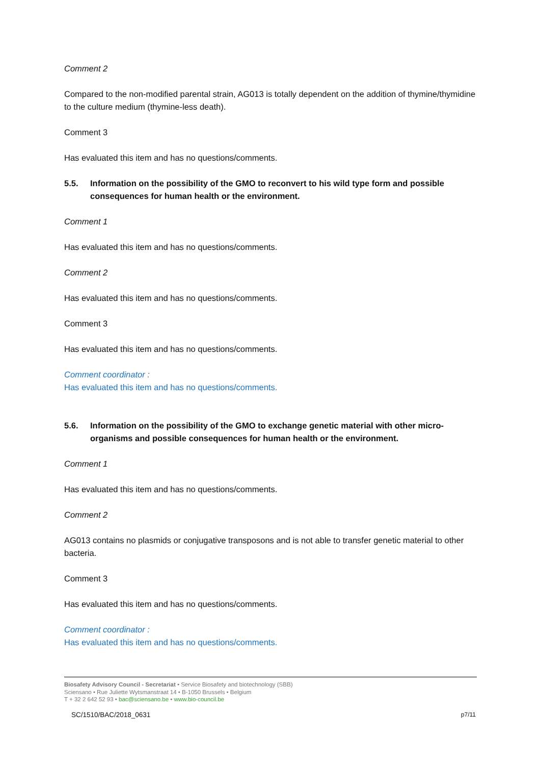Comment 2
Compared to the non-modified parental strain, AG013 is totally dependent on the addition of thymine/thymidine to the culture medium (thymine-less death).
Comment 3
Has evaluated this item and has no questions/comments.
5.5. Information on the possibility of the GMO to reconvert to his wild type form and possible consequences for human health or the environment.
Comment 1
Has evaluated this item and has no questions/comments.
Comment 2
Has evaluated this item and has no questions/comments.
Comment 3
Has evaluated this item and has no questions/comments.
Comment coordinator :
Has evaluated this item and has no questions/comments.
5.6. Information on the possibility of the GMO to exchange genetic material with other micro-organisms and possible consequences for human health or the environment.
Comment 1
Has evaluated this item and has no questions/comments.
Comment 2
AG013 contains no plasmids or conjugative transposons and is not able to transfer genetic material to other bacteria.
Comment 3
Has evaluated this item and has no questions/comments.
Comment coordinator :
Has evaluated this item and has no questions/comments.
Biosafety Advisory Council - Secretariat • Service Biosafety and biotechnology (SBB)
Sciensano • Rue Juliette Wytsmanstraat 14 • B-1050 Brussels • Belgium
T + 32 2 642 52 93 • bac@sciensano.be • www.bio-council.be
SC/1510/BAC/2018_0631 p7/11